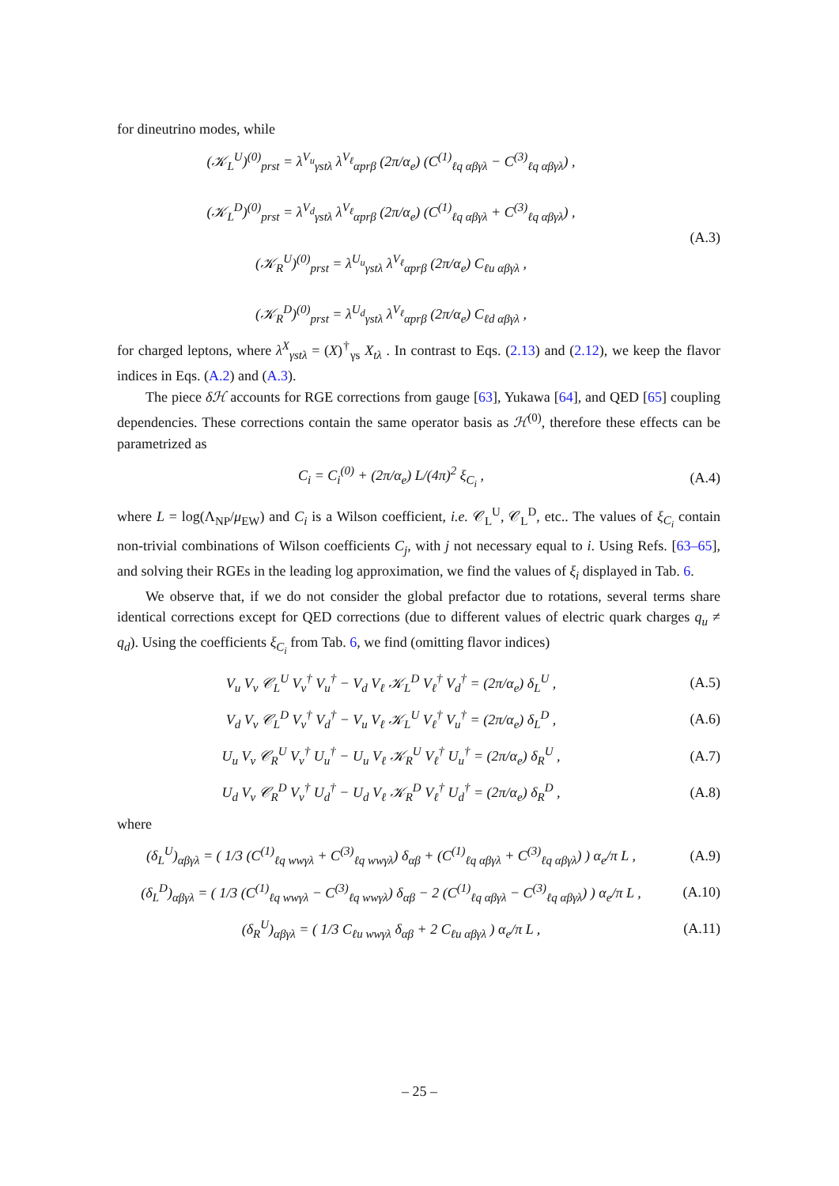for dineutrino modes, while
(𝒦<sub>L</sub><sup>U</sup>)<sup>(0)</sup><sub>prst</sub> = λ<sup>V<sub>u</sub></sup><sub>γstλ</sub> λ<sup>V<sub>ℓ</sub></sup><sub>αprβ</sub> (2π/α<sub>e</sub>) (C<sup>(1)</sup><sub>ℓq αβγλ</sub> − C<sup>(3)</sup><sub>ℓq αβγλ</sub>) ,
(𝒦<sub>L</sub><sup>D</sup>)<sup>(0)</sup><sub>prst</sub> = λ<sup>V<sub>d</sub></sup><sub>γstλ</sub> λ<sup>V<sub>ℓ</sub></sup><sub>αprβ</sub> (2π/α<sub>e</sub>) (C<sup>(1)</sup><sub>ℓq αβγλ</sub> + C<sup>(3)</sup><sub>ℓq αβγλ</sub>) ,
(𝒦<sub>R</sub><sup>U</sup>)<sup>(0)</sup><sub>prst</sub> = λ<sup>U<sub>u</sub></sup><sub>γstλ</sub> λ<sup>V<sub>ℓ</sub></sup><sub>αprβ</sub> (2π/α<sub>e</sub>) C<sub>ℓu αβγλ</sub> ,
(𝒦<sub>R</sub><sup>D</sup>)<sup>(0)</sup><sub>prst</sub> = λ<sup>U<sub>d</sub></sup><sub>γstλ</sub> λ<sup>V<sub>ℓ</sub></sup><sub>αprβ</sub> (2π/α<sub>e</sub>) C<sub>ℓd αβγλ</sub> ,
(A.3)
for charged leptons, where λ<sup>X</sup><sub>γstλ</sub> = (X)<sup>†</sup><sub>γs</sub> X<sub>tλ</sub> . In contrast to Eqs. (2.13) and (2.12), we keep the flavor indices in Eqs. (A.2) and (A.3).
The piece δℋ accounts for RGE corrections from gauge [63], Yukawa [64], and QED [65] coupling dependencies. These corrections contain the same operator basis as ℋ<sup>(0)</sup>, therefore these effects can be parametrized as
C<sub>i</sub> = C<sub>i</sub><sup>(0)</sup> + (2π/α<sub>e</sub>) L/(4π)<sup>2</sup> ξ<sub>C<sub>i</sub></sub> ,
(A.4)
where L = log(Λ<sub>NP</sub>/μ<sub>EW</sub>) and C<sub>i</sub> is a Wilson coefficient, i.e. 𝒞<sub>L</sub><sup>U</sup>, 𝒞<sub>L</sub><sup>D</sup>, etc.. The values of ξ<sub>C<sub>i</sub></sub> contain non-trivial combinations of Wilson coefficients C<sub>j</sub>, with j not necessary equal to i. Using Refs. [63–65], and solving their RGEs in the leading log approximation, we find the values of ξ<sub>i</sub> displayed in Tab. 6.
We observe that, if we do not consider the global prefactor due to rotations, several terms share identical corrections except for QED corrections (due to different values of electric quark charges q<sub>u</sub> ≠ q<sub>d</sub>). Using the coefficients ξ<sub>C<sub>i</sub></sub> from Tab. 6, we find (omitting flavor indices)
V<sub>u</sub> V<sub>ν</sub> 𝒞<sub>L</sub><sup>U</sup> V<sub>ν</sub><sup>†</sup> V<sub>u</sub><sup>†</sup> − V<sub>d</sub> V<sub>ℓ</sub> 𝒦<sub>L</sub><sup>D</sup> V<sub>ℓ</sub><sup>†</sup> V<sub>d</sub><sup>†</sup> = (2π/α<sub>e</sub>) δ<sub>L</sub><sup>U</sup> ,
(A.5)
V<sub>d</sub> V<sub>ν</sub> 𝒞<sub>L</sub><sup>D</sup> V<sub>ν</sub><sup>†</sup> V<sub>d</sub><sup>†</sup> − V<sub>u</sub> V<sub>ℓ</sub> 𝒦<sub>L</sub><sup>U</sup> V<sub>ℓ</sub><sup>†</sup> V<sub>u</sub><sup>†</sup> = (2π/α<sub>e</sub>) δ<sub>L</sub><sup>D</sup> ,
(A.6)
U<sub>u</sub> V<sub>ν</sub> 𝒞<sub>R</sub><sup>U</sup> V<sub>ν</sub><sup>†</sup> U<sub>u</sub><sup>†</sup> − U<sub>u</sub> V<sub>ℓ</sub> 𝒦<sub>R</sub><sup>U</sup> V<sub>ℓ</sub><sup>†</sup> U<sub>u</sub><sup>†</sup> = (2π/α<sub>e</sub>) δ<sub>R</sub><sup>U</sup> ,
(A.7)
U<sub>d</sub> V<sub>ν</sub> 𝒞<sub>R</sub><sup>D</sup> V<sub>ν</sub><sup>†</sup> U<sub>d</sub><sup>†</sup> − U<sub>d</sub> V<sub>ℓ</sub> 𝒦<sub>R</sub><sup>D</sup> V<sub>ℓ</sub><sup>†</sup> U<sub>d</sub><sup>†</sup> = (2π/α<sub>e</sub>) δ<sub>R</sub><sup>D</sup> ,
(A.8)
where
(δ<sub>L</sub><sup>U</sup>)<sub>αβγλ</sub> = ( 1/3 (C<sup>(1)</sup><sub>ℓq wwγλ</sub> + C<sup>(3)</sup><sub>ℓq wwγλ</sub>) δ<sub>αβ</sub> + (C<sup>(1)</sup><sub>ℓq αβγλ</sub> + C<sup>(3)</sup><sub>ℓq αβγλ</sub>) ) α<sub>e</sub>/π L ,
(A.9)
(δ<sub>L</sub><sup>D</sup>)<sub>αβγλ</sub> = ( 1/3 (C<sup>(1)</sup><sub>ℓq wwγλ</sub> − C<sup>(3)</sup><sub>ℓq wwγλ</sub>) δ<sub>αβ</sub> − 2 (C<sup>(1)</sup><sub>ℓq αβγλ</sub> − C<sup>(3)</sup><sub>ℓq αβγλ</sub>) ) α<sub>e</sub>/π L ,
(A.10)
(δ<sub>R</sub><sup>U</sup>)<sub>αβγλ</sub> = ( 1/3 C<sub>ℓu wwγλ</sub> δ<sub>αβ</sub> + 2 C<sub>ℓu αβγλ</sub> ) α<sub>e</sub>/π L ,
(A.11)
– 25 –